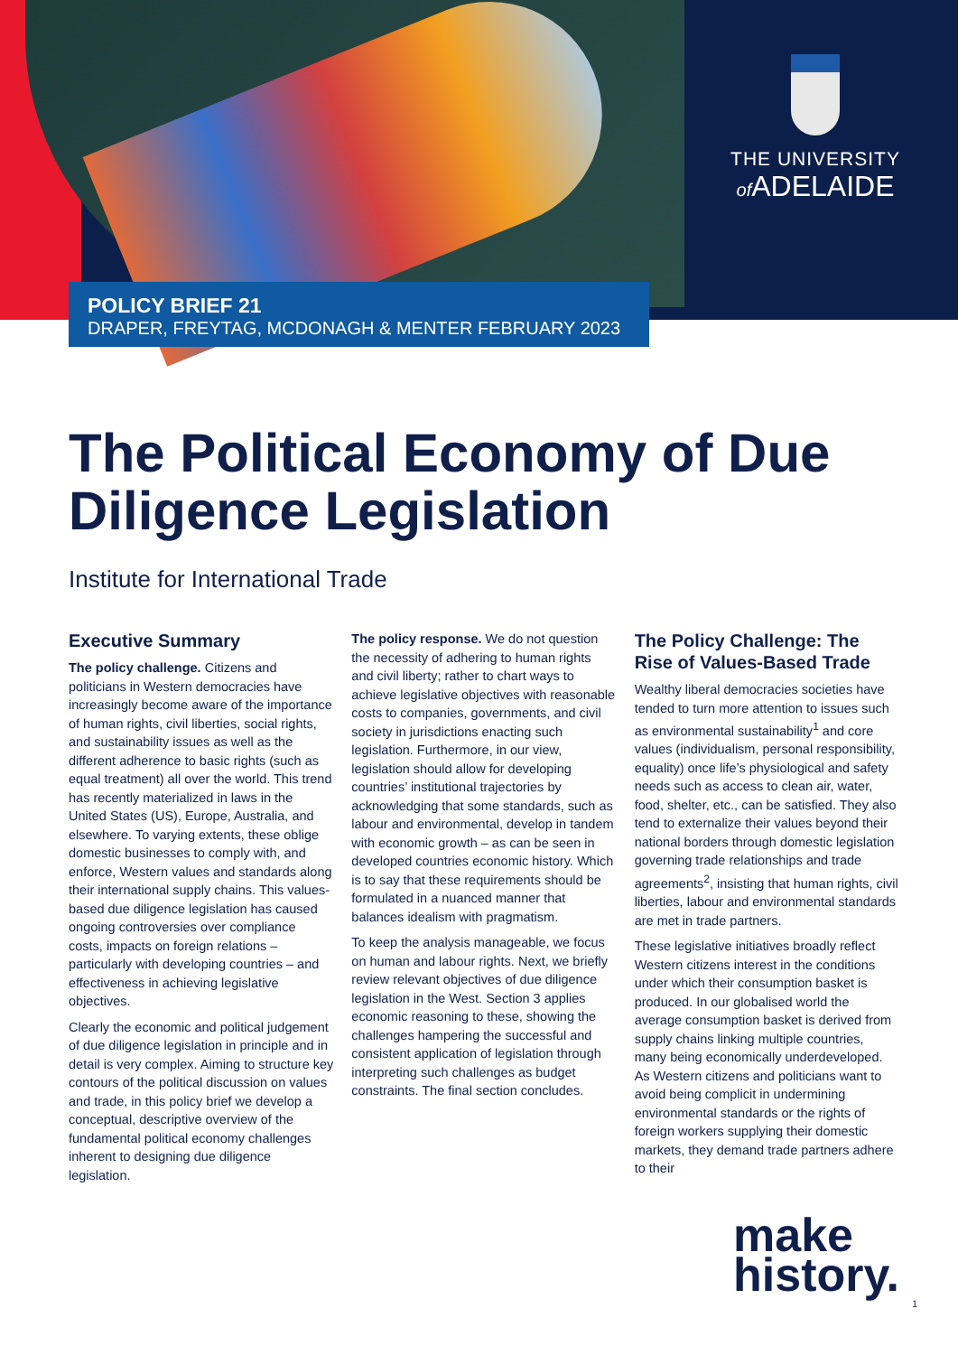THE UNIVERSITY
of ADELAIDE
POLICY BRIEF 21
DRAPER, FREYTAG, MCDONAGH & MENTER FEBRUARY 2023
The Political Economy of Due Diligence Legislation
Institute for International Trade
Executive Summary
The policy challenge. Citizens and politicians in Western democracies have increasingly become aware of the importance of human rights, civil liberties, social rights, and sustainability issues as well as the different adherence to basic rights (such as equal treatment) all over the world. This trend has recently materialized in laws in the United States (US), Europe, Australia, and elsewhere. To varying extents, these oblige domestic businesses to comply with, and enforce, Western values and standards along their international supply chains. This values-based due diligence legislation has caused ongoing controversies over compliance costs, impacts on foreign relations – particularly with developing countries – and effectiveness in achieving legislative objectives.
Clearly the economic and political judgement of due diligence legislation in principle and in detail is very complex. Aiming to structure key contours of the political discussion on values and trade, in this policy brief we develop a conceptual, descriptive overview of the fundamental political economy challenges inherent to designing due diligence legislation.
The policy response. We do not question the necessity of adhering to human rights and civil liberty; rather to chart ways to achieve legislative objectives with reasonable costs to companies, governments, and civil society in jurisdictions enacting such legislation. Furthermore, in our view, legislation should allow for developing countries’ institutional trajectories by acknowledging that some standards, such as labour and environmental, develop in tandem with economic growth – as can be seen in developed countries economic history. Which is to say that these requirements should be formulated in a nuanced manner that balances idealism with pragmatism.
To keep the analysis manageable, we focus on human and labour rights. Next, we briefly review relevant objectives of due diligence legislation in the West. Section 3 applies economic reasoning to these, showing the challenges hampering the successful and consistent application of legislation through interpreting such challenges as budget constraints. The final section concludes.
The Policy Challenge: The Rise of Values-Based Trade
Wealthy liberal democracies societies have tended to turn more attention to issues such as environmental sustainability<sup>1</sup> and core values (individualism, personal responsibility, equality) once life’s physiological and safety needs such as access to clean air, water, food, shelter, etc., can be satisfied. They also tend to externalize their values beyond their national borders through domestic legislation governing trade relationships and trade agreements<sup>2</sup>, insisting that human rights, civil liberties, labour and environmental standards are met in trade partners.
These legislative initiatives broadly reflect Western citizens interest in the conditions under which their consumption basket is produced. In our globalised world the average consumption basket is derived from supply chains linking multiple countries, many being economically underdeveloped. As Western citizens and politicians want to avoid being complicit in undermining environmental standards or the rights of foreign workers supplying their domestic markets, they demand trade partners adhere to their
make
history.
1